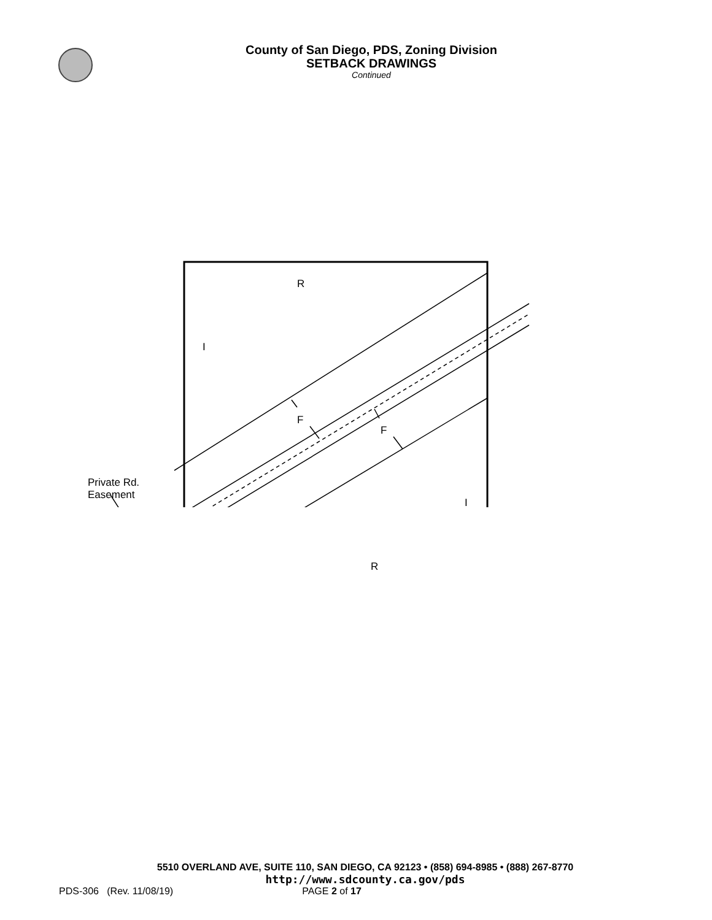County of San Diego, PDS, Zoning Division
SETBACK DRAWINGS
Continued
R
I
F
F
Private Rd.
Easement
I
R
5510 OVERLAND AVE, SUITE 110, SAN DIEGO, CA 92123 • (858) 694-8985 • (888) 267-8770
http://www.sdcounty.ca.gov/pds
PDS-306 (Rev. 11/08/19) PAGE 2 of 17